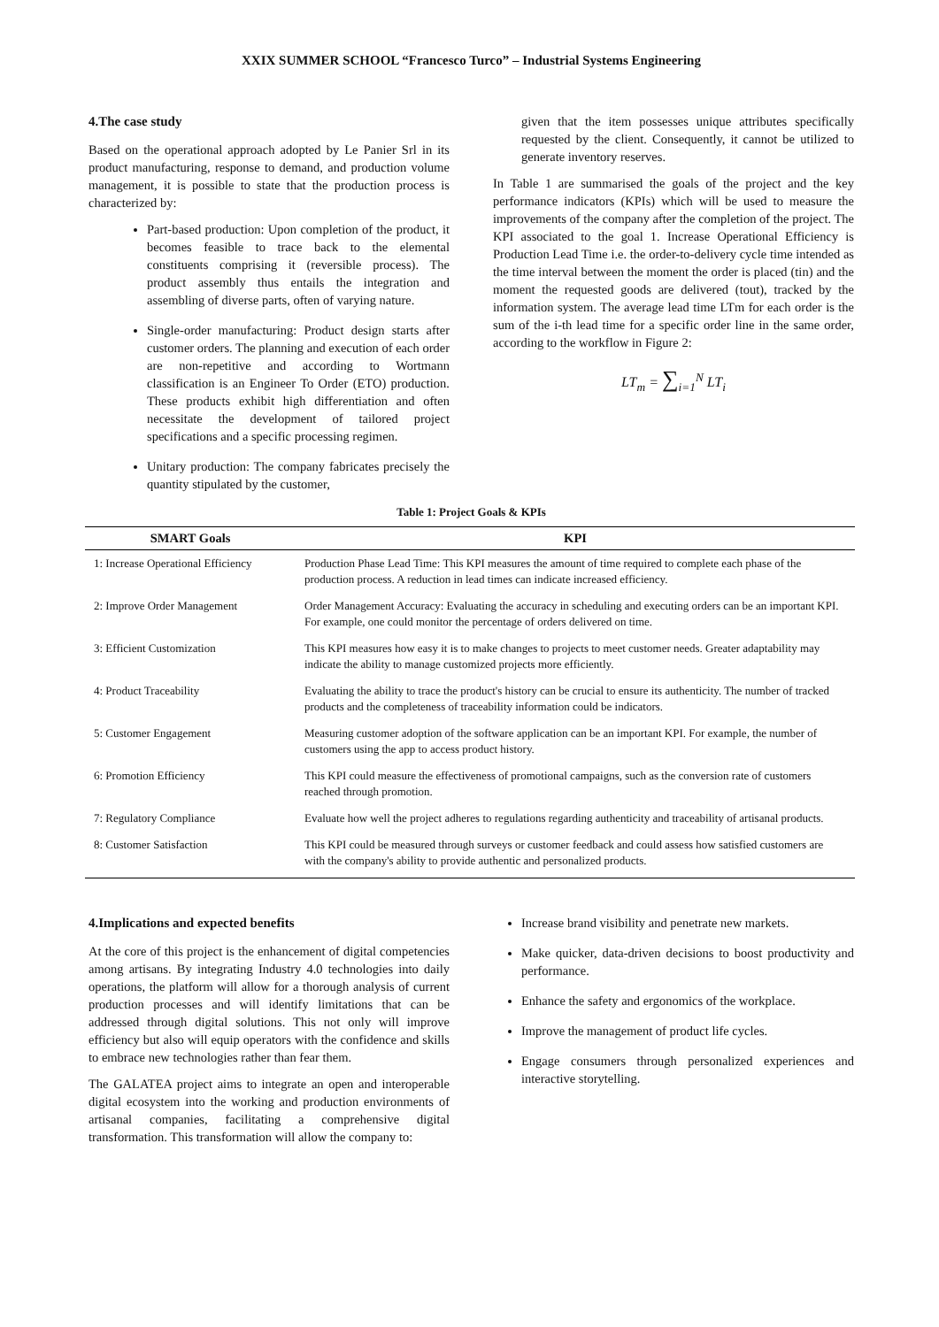XXIX SUMMER SCHOOL “Francesco Turco” – Industrial Systems Engineering
4.The case study
Based on the operational approach adopted by Le Panier Srl in its product manufacturing, response to demand, and production volume management, it is possible to state that the production process is characterized by:
Part-based production: Upon completion of the product, it becomes feasible to trace back to the elemental constituents comprising it (reversible process). The product assembly thus entails the integration and assembling of diverse parts, often of varying nature.
Single-order manufacturing: Product design starts after customer orders. The planning and execution of each order are non-repetitive and according to Wortmann classification is an Engineer To Order (ETO) production. These products exhibit high differentiation and often necessitate the development of tailored project specifications and a specific processing regimen.
Unitary production: The company fabricates precisely the quantity stipulated by the customer,
given that the item possesses unique attributes specifically requested by the client. Consequently, it cannot be utilized to generate inventory reserves.
In Table 1 are summarised the goals of the project and the key performance indicators (KPIs) which will be used to measure the improvements of the company after the completion of the project. The KPI associated to the goal 1. Increase Operational Efficiency is Production Lead Time i.e. the order-to-delivery cycle time intended as the time interval between the moment the order is placed (tin) and the moment the requested goods are delivered (tout), tracked by the information system. The average lead time LTm for each order is the sum of the i-th lead time for a specific order line in the same order, according to the workflow in Figure 2:
LT<sub>m</sub> = ∑<sub>i=1</sub><sup>N</sup> LT<sub>i</sub>
Table 1: Project Goals & KPIs
| SMART Goals | KPI |
| --- | --- |
| 1: Increase Operational Efficiency | Production Phase Lead Time: This KPI measures the amount of time required to complete each phase of the production process. A reduction in lead times can indicate increased efficiency. |
| 2: Improve Order Management | Order Management Accuracy: Evaluating the accuracy in scheduling and executing orders can be an important KPI. For example, one could monitor the percentage of orders delivered on time. |
| 3: Efficient Customization | This KPI measures how easy it is to make changes to projects to meet customer needs. Greater adaptability may indicate the ability to manage customized projects more efficiently. |
| 4: Product Traceability | Evaluating the ability to trace the product's history can be crucial to ensure its authenticity. The number of tracked products and the completeness of traceability information could be indicators. |
| 5: Customer Engagement | Measuring customer adoption of the software application can be an important KPI. For example, the number of customers using the app to access product history. |
| 6: Promotion Efficiency | This KPI could measure the effectiveness of promotional campaigns, such as the conversion rate of customers reached through promotion. |
| 7: Regulatory Compliance | Evaluate how well the project adheres to regulations regarding authenticity and traceability of artisanal products. |
| 8: Customer Satisfaction | This KPI could be measured through surveys or customer feedback and could assess how satisfied customers are with the company's ability to provide authentic and personalized products. |
4.Implications and expected benefits
At the core of this project is the enhancement of digital competencies among artisans. By integrating Industry 4.0 technologies into daily operations, the platform will allow for a thorough analysis of current production processes and will identify limitations that can be addressed through digital solutions. This not only will improve efficiency but also will equip operators with the confidence and skills to embrace new technologies rather than fear them.
The GALATEA project aims to integrate an open and interoperable digital ecosystem into the working and production environments of artisanal companies, facilitating a comprehensive digital transformation. This transformation will allow the company to:
Increase brand visibility and penetrate new markets.
Make quicker, data-driven decisions to boost productivity and performance.
Enhance the safety and ergonomics of the workplace.
Improve the management of product life cycles.
Engage consumers through personalized experiences and interactive storytelling.